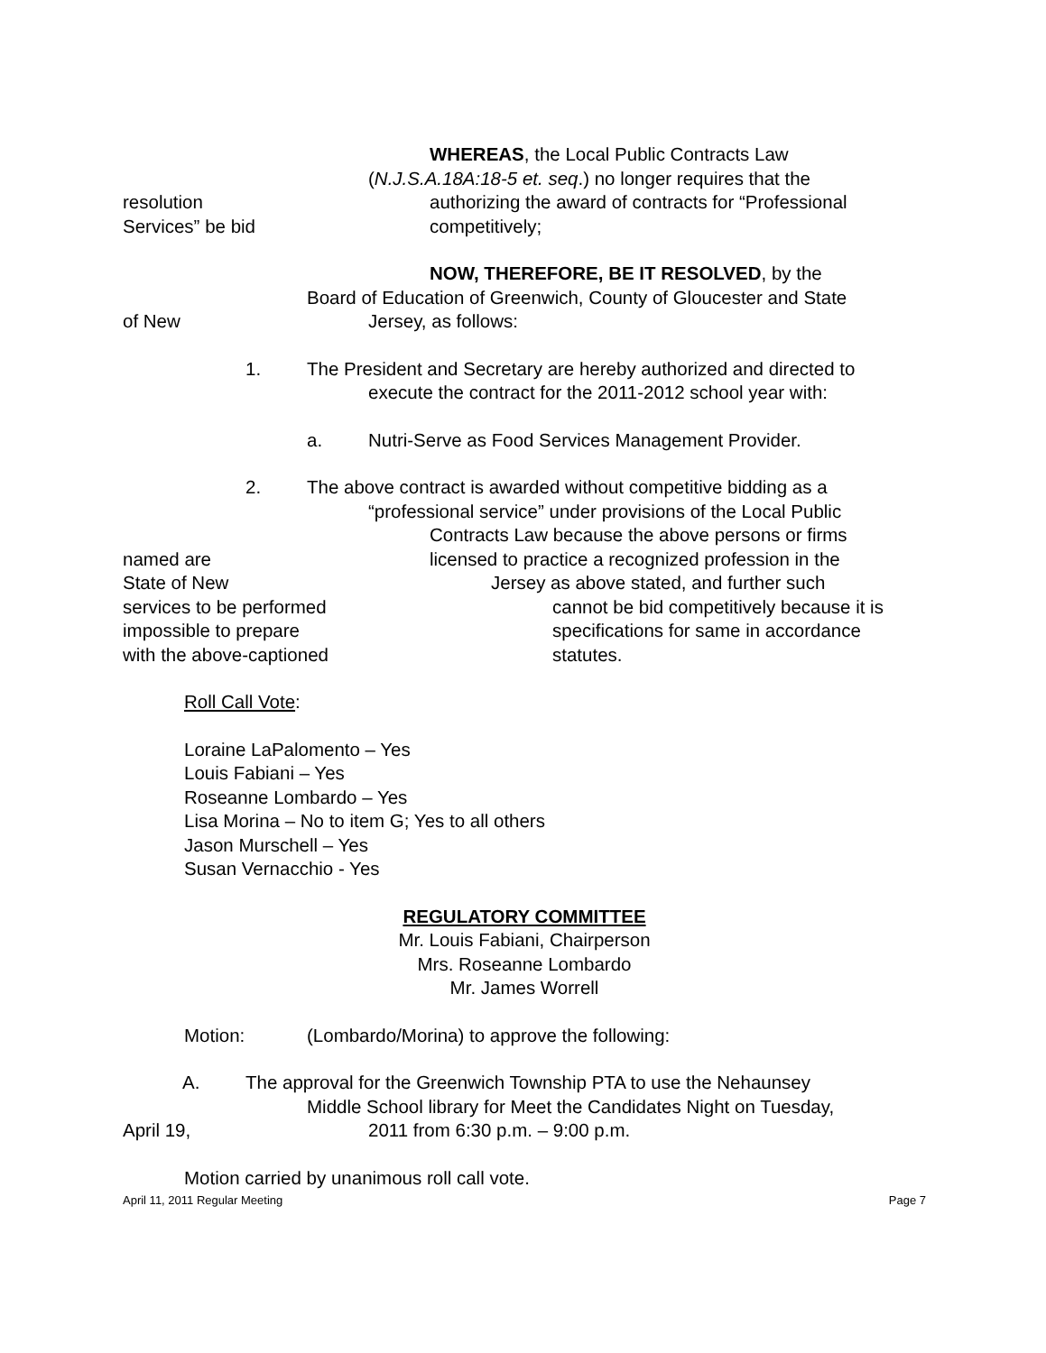WHEREAS, the Local Public Contracts Law
(N.J.S.A.18A:18-5 et. seq.) no longer requires that the
resolution authorizing the award of contracts for “Professional
Services” be bid competitively;
NOW, THEREFORE, BE IT RESOLVED, by the
Board of Education of Greenwich, County of Gloucester and State
of New Jersey, as follows:
1. The President and Secretary are hereby authorized and directed to
execute the contract for the 2011-2012 school year with:
a. Nutri-Serve as Food Services Management Provider.
2. The above contract is awarded without competitive bidding as a
“professional service” under provisions of the Local Public
Contracts Law because the above persons or firms
named are licensed to practice a recognized profession in the
State of New Jersey as above stated, and further such
services to be performed cannot be bid competitively because it is
impossible to prepare specifications for same in accordance
with the above-captioned statutes.
Roll Call Vote:
Loraine LaPalomento – Yes
Louis Fabiani – Yes
Roseanne Lombardo – Yes
Lisa Morina – No to item G; Yes to all others
Jason Murschell – Yes
Susan Vernacchio - Yes
REGULATORY COMMITTEE
Mr. Louis Fabiani, Chairperson
Mrs. Roseanne Lombardo
Mr. James Worrell
Motion: (Lombardo/Morina) to approve the following:
A. The approval for the Greenwich Township PTA to use the Nehaunsey
Middle School library for Meet the Candidates Night on Tuesday,
April 19, 2011 from 6:30 p.m. – 9:00 p.m.
Motion carried by unanimous roll call vote.
April 11, 2011 Regular Meeting Page 7